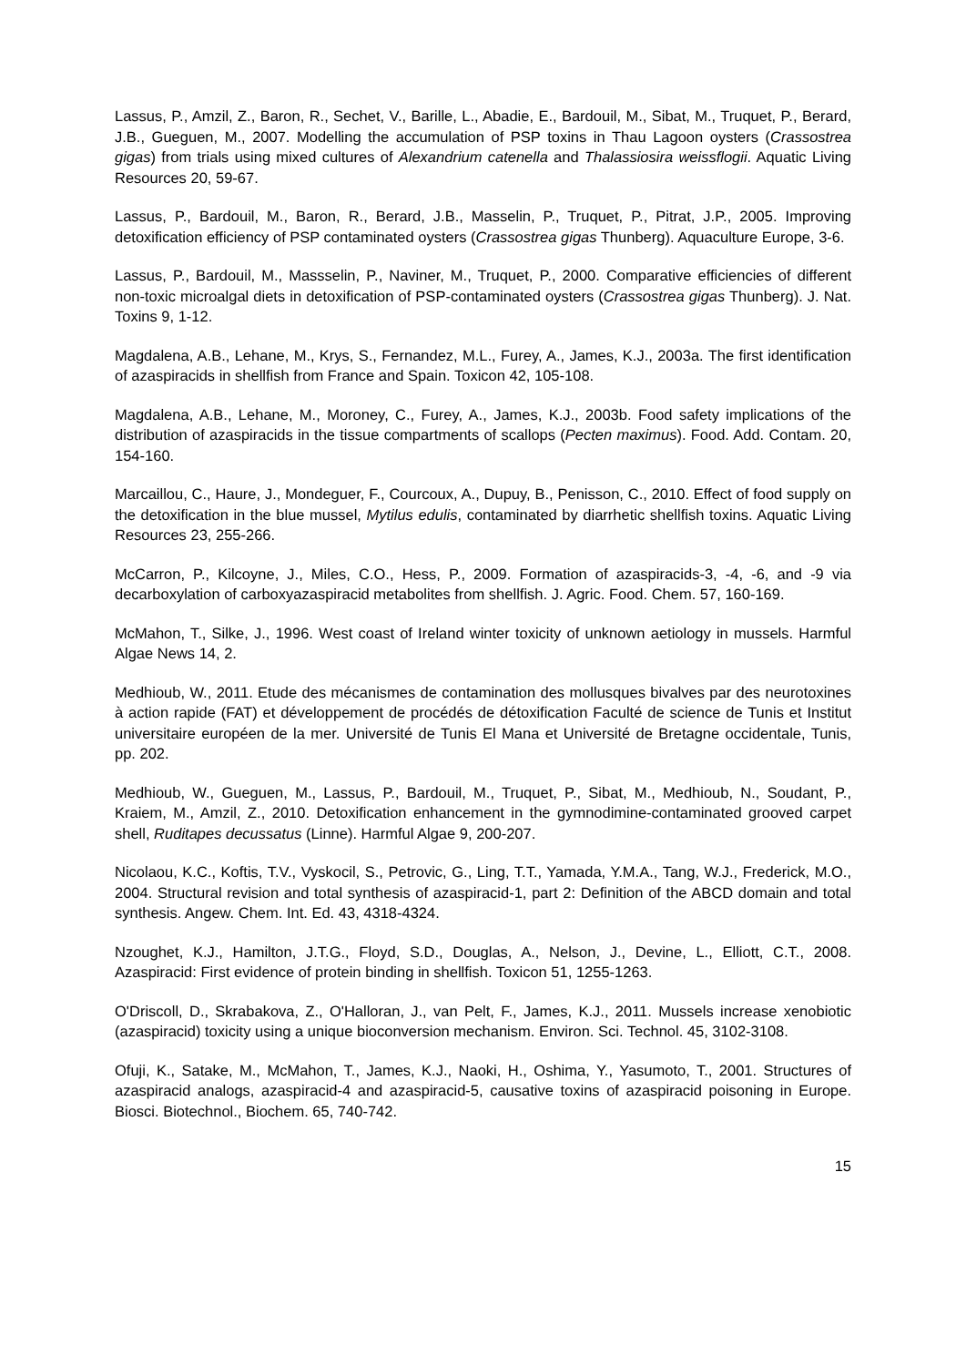Lassus, P., Amzil, Z., Baron, R., Sechet, V., Barille, L., Abadie, E., Bardouil, M., Sibat, M., Truquet, P., Berard, J.B., Gueguen, M., 2007. Modelling the accumulation of PSP toxins in Thau Lagoon oysters (Crassostrea gigas) from trials using mixed cultures of Alexandrium catenella and Thalassiosira weissflogii. Aquatic Living Resources 20, 59-67.
Lassus, P., Bardouil, M., Baron, R., Berard, J.B., Masselin, P., Truquet, P., Pitrat, J.P., 2005. Improving detoxification efficiency of PSP contaminated oysters (Crassostrea gigas Thunberg). Aquaculture Europe, 3-6.
Lassus, P., Bardouil, M., Massselin, P., Naviner, M., Truquet, P., 2000. Comparative efficiencies of different non-toxic microalgal diets in detoxification of PSP-contaminated oysters (Crassostrea gigas Thunberg). J. Nat. Toxins 9, 1-12.
Magdalena, A.B., Lehane, M., Krys, S., Fernandez, M.L., Furey, A., James, K.J., 2003a. The first identification of azaspiracids in shellfish from France and Spain. Toxicon 42, 105-108.
Magdalena, A.B., Lehane, M., Moroney, C., Furey, A., James, K.J., 2003b. Food safety implications of the distribution of azaspiracids in the tissue compartments of scallops (Pecten maximus). Food. Add. Contam. 20, 154-160.
Marcaillou, C., Haure, J., Mondeguer, F., Courcoux, A., Dupuy, B., Penisson, C., 2010. Effect of food supply on the detoxification in the blue mussel, Mytilus edulis, contaminated by diarrhetic shellfish toxins. Aquatic Living Resources 23, 255-266.
McCarron, P., Kilcoyne, J., Miles, C.O., Hess, P., 2009. Formation of azaspiracids-3, -4, -6, and -9 via decarboxylation of carboxyazaspiracid metabolites from shellfish. J. Agric. Food. Chem. 57, 160-169.
McMahon, T., Silke, J., 1996. West coast of Ireland winter toxicity of unknown aetiology in mussels. Harmful Algae News 14, 2.
Medhioub, W., 2011. Etude des mécanismes de contamination des mollusques bivalves par des neurotoxines à action rapide (FAT) et développement de procédés de détoxification Faculté de science de Tunis et Institut universitaire européen de la mer. Université de Tunis El Mana et Université de Bretagne occidentale, Tunis, pp. 202.
Medhioub, W., Gueguen, M., Lassus, P., Bardouil, M., Truquet, P., Sibat, M., Medhioub, N., Soudant, P., Kraiem, M., Amzil, Z., 2010. Detoxification enhancement in the gymnodimine-contaminated grooved carpet shell, Ruditapes decussatus (Linne). Harmful Algae 9, 200-207.
Nicolaou, K.C., Koftis, T.V., Vyskocil, S., Petrovic, G., Ling, T.T., Yamada, Y.M.A., Tang, W.J., Frederick, M.O., 2004. Structural revision and total synthesis of azaspiracid-1, part 2: Definition of the ABCD domain and total synthesis. Angew. Chem. Int. Ed. 43, 4318-4324.
Nzoughet, K.J., Hamilton, J.T.G., Floyd, S.D., Douglas, A., Nelson, J., Devine, L., Elliott, C.T., 2008. Azaspiracid: First evidence of protein binding in shellfish. Toxicon 51, 1255-1263.
O'Driscoll, D., Skrabakova, Z., O'Halloran, J., van Pelt, F., James, K.J., 2011. Mussels increase xenobiotic (azaspiracid) toxicity using a unique bioconversion mechanism. Environ. Sci. Technol. 45, 3102-3108.
Ofuji, K., Satake, M., McMahon, T., James, K.J., Naoki, H., Oshima, Y., Yasumoto, T., 2001. Structures of azaspiracid analogs, azaspiracid-4 and azaspiracid-5, causative toxins of azaspiracid poisoning in Europe. Biosci. Biotechnol., Biochem. 65, 740-742.
15